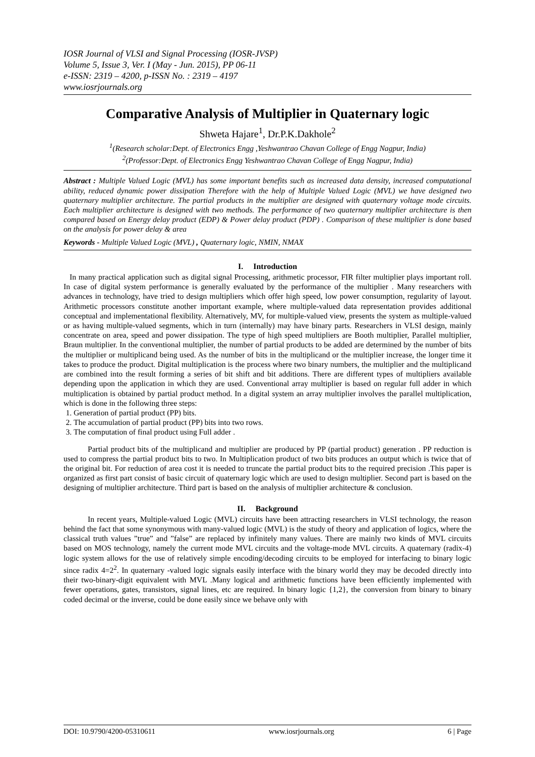IOSR Journal of VLSI and Signal Processing (IOSR-JVSP)
Volume 5, Issue 3, Ver. I (May - Jun. 2015), PP 06-11
e-ISSN: 2319 – 4200, p-ISSN No. : 2319 – 4197
www.iosrjournals.org
Comparative Analysis of Multiplier in Quaternary logic
Shweta Hajare<sup>1</sup>, Dr.P.K.Dakhole<sup>2</sup>
<sup>1</sup> (Research scholar:Dept. of Electronics Engg ,Yeshwantrao Chavan College of Engg Nagpur, India)
<sup>2</sup> (Professor:Dept. of Electronics Engg Yeshwantrao Chavan College of Engg Nagpur, India)
Abstract : Multiple Valued Logic (MVL) has some important benefits such as increased data density, increased computational ability, reduced dynamic power dissipation Therefore with the help of Multiple Valued Logic (MVL) we have designed two quaternary multiplier architecture. The partial products in the multiplier are designed with quaternary voltage mode circuits. Each multiplier architecture is designed with two methods. The performance of two quaternary multiplier architecture is then compared based on Energy delay product (EDP) & Power delay product (PDP) . Comparison of these multiplier is done based on the analysis for power delay & area
Keywords - Multiple Valued Logic (MVL) , Quaternary logic, NMIN, NMAX
I. Introduction
In many practical application such as digital signal Processing, arithmetic processor, FIR filter multiplier plays important roll. In case of digital system performance is generally evaluated by the performance of the multiplier . Many researchers with advances in technology, have tried to design multipliers which offer high speed, low power consumption, regularity of layout. Arithmetic processors constitute another important example, where multiple-valued data representation provides additional conceptual and implementational flexibility. Alternatively, MV, for multiple-valued view, presents the system as multiple-valued or as having multiple-valued segments, which in turn (internally) may have binary parts. Researchers in VLSI design, mainly concentrate on area, speed and power dissipation. The type of high speed multipliers are Booth multiplier, Parallel multiplier, Braun multiplier. In the conventional multiplier, the number of partial products to be added are determined by the number of bits the multiplier or multiplicand being used. As the number of bits in the multiplicand or the multiplier increase, the longer time it takes to produce the product. Digital multiplication is the process where two binary numbers, the multiplier and the multiplicand are combined into the result forming a series of bit shift and bit additions. There are different types of multipliers available depending upon the application in which they are used. Conventional array multiplier is based on regular full adder in which multiplication is obtained by partial product method. In a digital system an array multiplier involves the parallel multiplication, which is done in the following three steps:
1. Generation of partial product (PP) bits.
2. The accumulation of partial product (PP) bits into two rows.
3. The computation of final product using Full adder .
Partial product bits of the multiplicand and multiplier are produced by PP (partial product) generation . PP reduction is used to compress the partial product bits to two. In Multiplication product of two bits produces an output which is twice that of the original bit. For reduction of area cost it is needed to truncate the partial product bits to the required precision .This paper is organized as first part consist of basic circuit of quaternary logic which are used to design multiplier. Second part is based on the designing of multiplier architecture. Third part is based on the analysis of multiplier architecture & conclusion.
II. Background
In recent years, Multiple-valued Logic (MVL) circuits have been attracting researchers in VLSI technology, the reason behind the fact that some synonymous with many-valued logic (MVL) is the study of theory and application of logics, where the classical truth values ”true” and ”false” are replaced by infinitely many values. There are mainly two kinds of MVL circuits based on MOS technology, namely the current mode MVL circuits and the voltage-mode MVL circuits. A quaternary (radix-4) logic system allows for the use of relatively simple encoding/decoding circuits to be employed for interfacing to binary logic since radix 4=2<sup>2</sup>. In quaternary -valued logic signals easily interface with the binary world they may be decoded directly into their two-binary-digit equivalent with MVL .Many logical and arithmetic functions have been efficiently implemented with fewer operations, gates, transistors, signal lines, etc are required. In binary logic {1,2}, the conversion from binary to binary coded decimal or the inverse, could be done easily since we behave only with
DOI: 10.9790/4200-05310611 www.iosrjournals.org 6 | Page